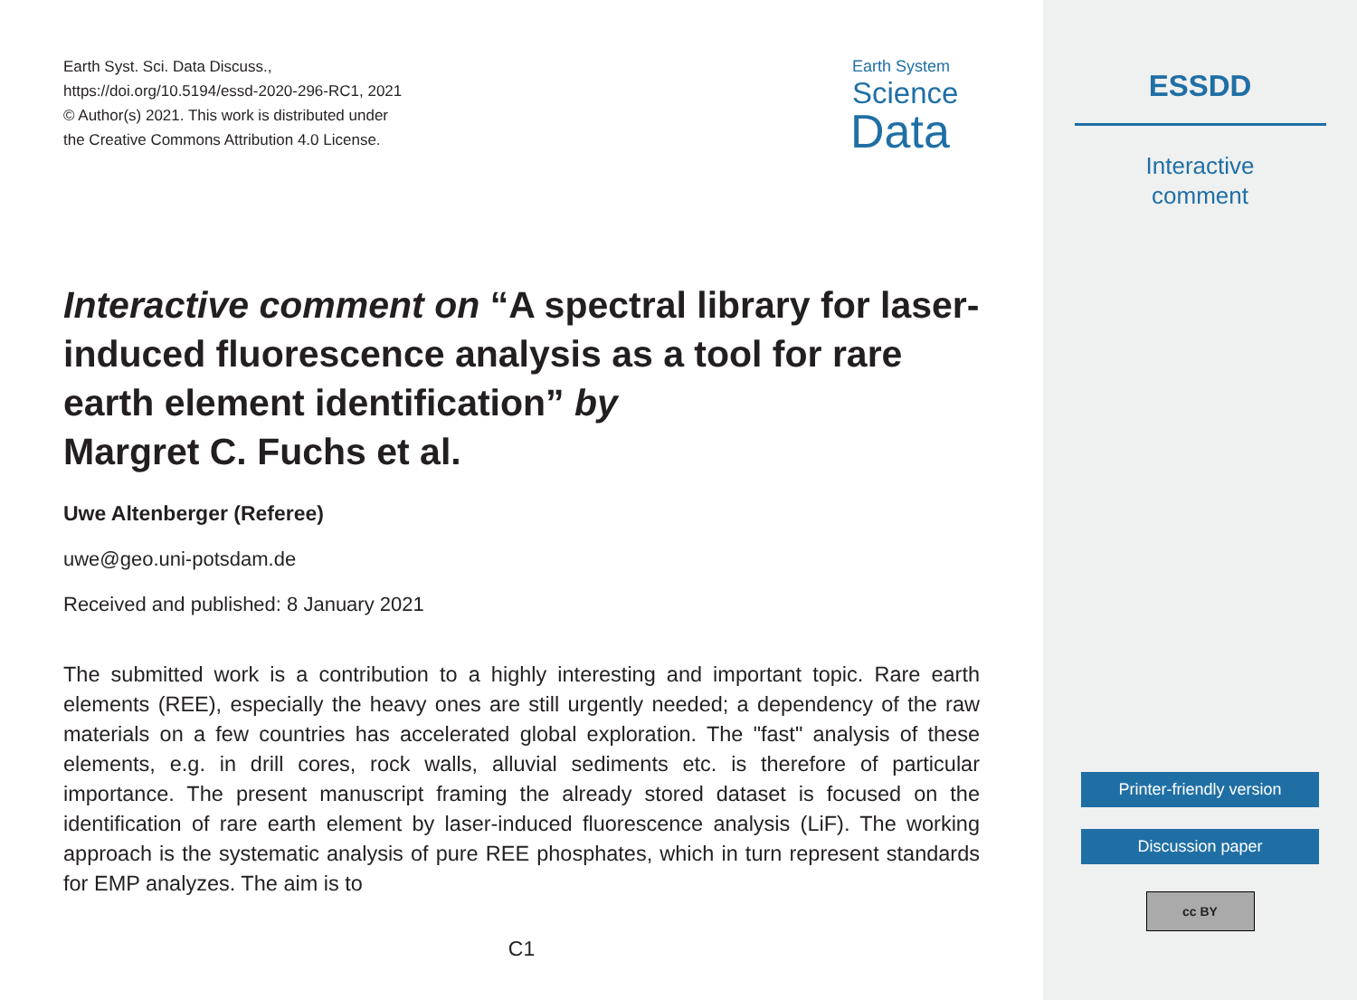Earth Syst. Sci. Data Discuss.,
https://doi.org/10.5194/essd-2020-296-RC1, 2021
© Author(s) 2021. This work is distributed under
the Creative Commons Attribution 4.0 License.
Earth System
Science
Data
Interactive comment on “A spectral library for laser-induced fluorescence analysis as a tool for rare earth element identification” by
Margret C. Fuchs et al.
Uwe Altenberger (Referee)
uwe@geo.uni-potsdam.de
Received and published: 8 January 2021
The submitted work is a contribution to a highly interesting and important topic. Rare earth elements (REE), especially the heavy ones are still urgently needed; a dependency of the raw materials on a few countries has accelerated global exploration. The "fast" analysis of these elements, e.g. in drill cores, rock walls, alluvial sediments etc. is therefore of particular importance. The present manuscript framing the already stored dataset is focused on the identification of rare earth element by laser-induced fluorescence analysis (LiF). The working approach is the systematic analysis of pure REE phosphates, which in turn represent standards for EMP analyzes. The aim is to
C1
ESSDD
Interactive
comment
Printer-friendly version
Discussion paper
cc BY